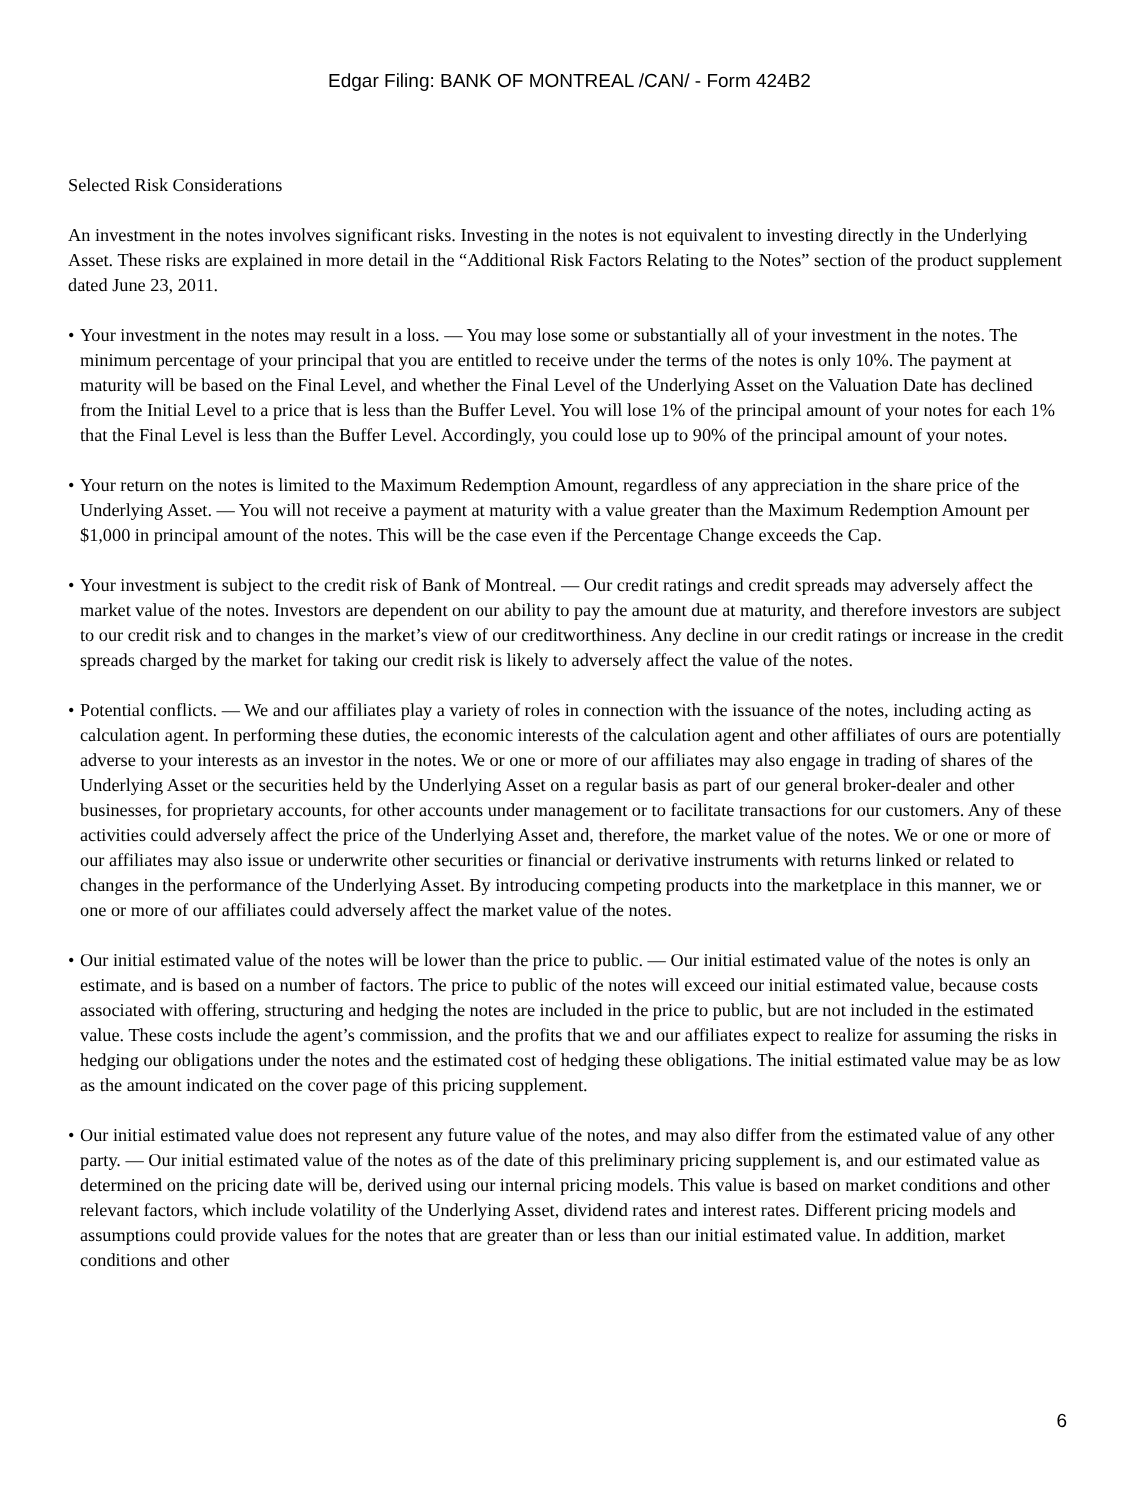Edgar Filing: BANK OF MONTREAL /CAN/ - Form 424B2
Selected Risk Considerations
An investment in the notes involves significant risks. Investing in the notes is not equivalent to investing directly in the Underlying Asset. These risks are explained in more detail in the “Additional Risk Factors Relating to the Notes” section of the product supplement dated June 23, 2011.
• Your investment in the notes may result in a loss. — You may lose some or substantially all of your investment in the notes. The minimum percentage of your principal that you are entitled to receive under the terms of the notes is only 10%. The payment at maturity will be based on the Final Level, and whether the Final Level of the Underlying Asset on the Valuation Date has declined from the Initial Level to a price that is less than the Buffer Level. You will lose 1% of the principal amount of your notes for each 1% that the Final Level is less than the Buffer Level. Accordingly, you could lose up to 90% of the principal amount of your notes.
• Your return on the notes is limited to the Maximum Redemption Amount, regardless of any appreciation in the share price of the Underlying Asset. — You will not receive a payment at maturity with a value greater than the Maximum Redemption Amount per $1,000 in principal amount of the notes. This will be the case even if the Percentage Change exceeds the Cap.
• Your investment is subject to the credit risk of Bank of Montreal. — Our credit ratings and credit spreads may adversely affect the market value of the notes. Investors are dependent on our ability to pay the amount due at maturity, and therefore investors are subject to our credit risk and to changes in the market’s view of our creditworthiness. Any decline in our credit ratings or increase in the credit spreads charged by the market for taking our credit risk is likely to adversely affect the value of the notes.
• Potential conflicts. — We and our affiliates play a variety of roles in connection with the issuance of the notes, including acting as calculation agent. In performing these duties, the economic interests of the calculation agent and other affiliates of ours are potentially adverse to your interests as an investor in the notes. We or one or more of our affiliates may also engage in trading of shares of the Underlying Asset or the securities held by the Underlying Asset on a regular basis as part of our general broker-dealer and other businesses, for proprietary accounts, for other accounts under management or to facilitate transactions for our customers. Any of these activities could adversely affect the price of the Underlying Asset and, therefore, the market value of the notes. We or one or more of our affiliates may also issue or underwrite other securities or financial or derivative instruments with returns linked or related to changes in the performance of the Underlying Asset. By introducing competing products into the marketplace in this manner, we or one or more of our affiliates could adversely affect the market value of the notes.
• Our initial estimated value of the notes will be lower than the price to public. — Our initial estimated value of the notes is only an estimate, and is based on a number of factors. The price to public of the notes will exceed our initial estimated value, because costs associated with offering, structuring and hedging the notes are included in the price to public, but are not included in the estimated value. These costs include the agent’s commission, and the profits that we and our affiliates expect to realize for assuming the risks in hedging our obligations under the notes and the estimated cost of hedging these obligations. The initial estimated value may be as low as the amount indicated on the cover page of this pricing supplement.
• Our initial estimated value does not represent any future value of the notes, and may also differ from the estimated value of any other party. — Our initial estimated value of the notes as of the date of this preliminary pricing supplement is, and our estimated value as determined on the pricing date will be, derived using our internal pricing models. This value is based on market conditions and other relevant factors, which include volatility of the Underlying Asset, dividend rates and interest rates. Different pricing models and assumptions could provide values for the notes that are greater than or less than our initial estimated value. In addition, market conditions and other
6